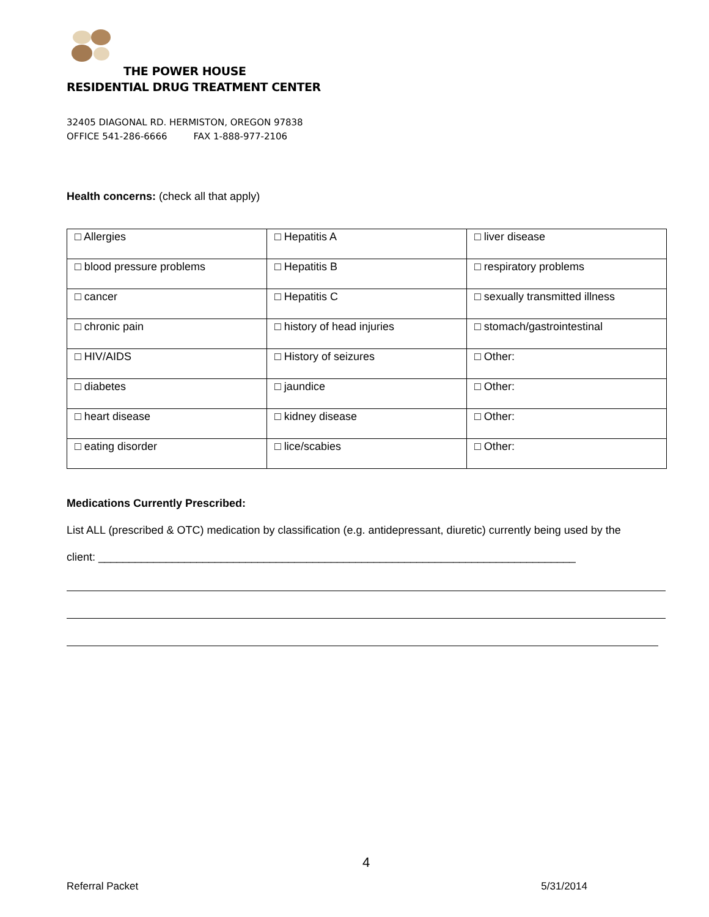THE POWER HOUSE
RESIDENTIAL DRUG TREATMENT CENTER
32405 DIAGONAL RD. HERMISTON, OREGON 97838
OFFICE 541-286-6666 FAX 1-888-977-2106
Health concerns: (check all that apply)
| □ Allergies | □ Hepatitis A | □ liver disease |
| □ blood pressure problems | □ Hepatitis B | □ respiratory problems |
| □ cancer | □ Hepatitis C | □ sexually transmitted illness |
| □ chronic pain | □ history of head injuries | □ stomach/gastrointestinal |
| □ HIV/AIDS | □ History of seizures | □ Other: |
| □ diabetes | □ jaundice | □ Other: |
| □ heart disease | □ kidney disease | □ Other: |
| □ eating disorder | □ lice/scabies | □ Other: |
Medications Currently Prescribed:
List ALL (prescribed & OTC) medication by classification (e.g. antidepressant, diuretic) currently being used by the
client: ______________________________________________________________________________
4
Referral Packet 5/31/2014